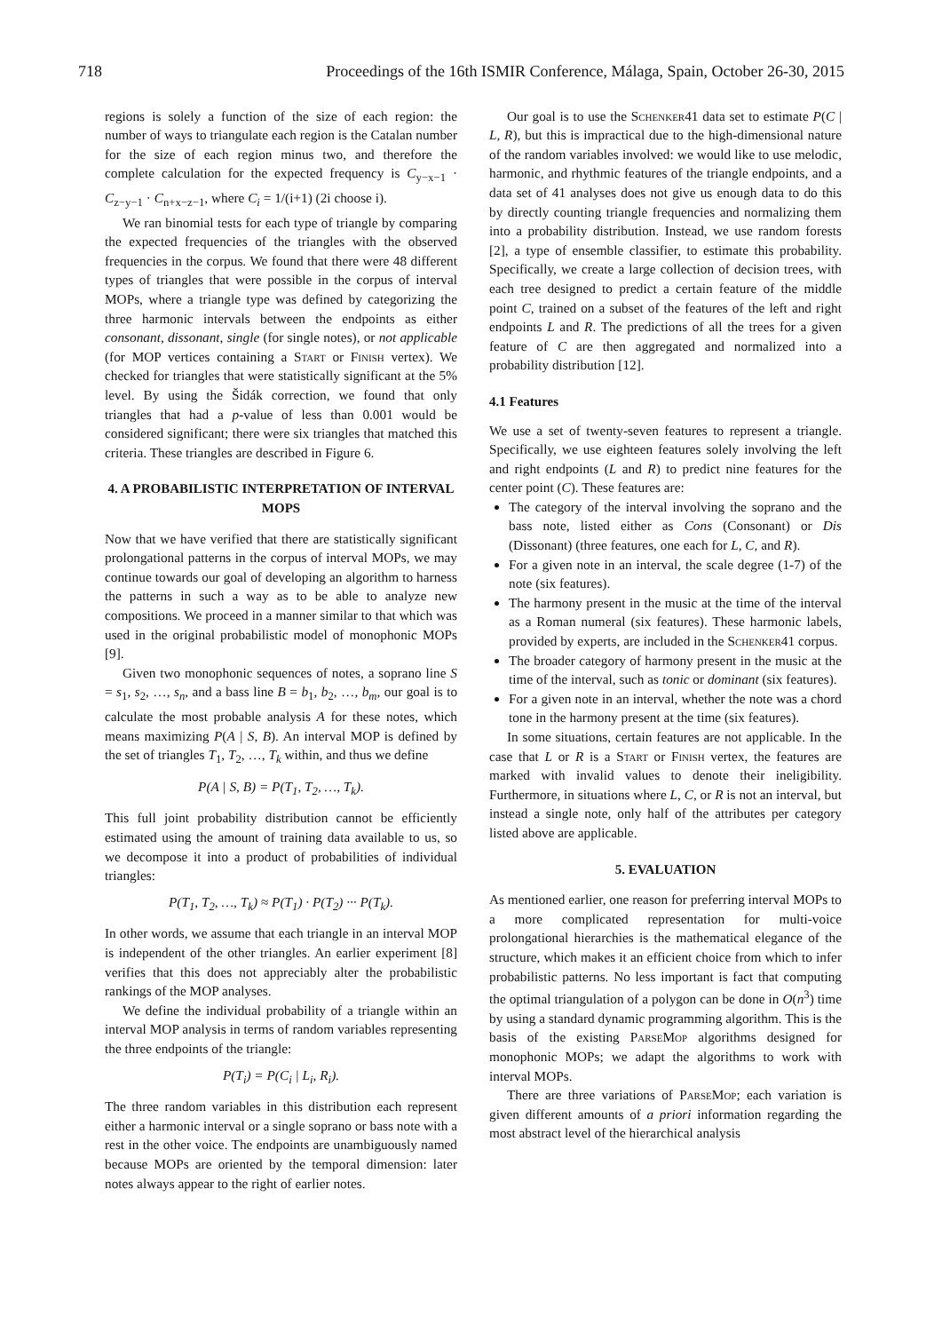718 Proceedings of the 16th ISMIR Conference, Málaga, Spain, October 26-30, 2015
regions is solely a function of the size of each region: the number of ways to triangulate each region is the Catalan number for the size of each region minus two, and therefore the complete calculation for the expected frequency is C<sub>y−x−1</sub> · C<sub>z−y−1</sub> · C<sub>n+x−z−1</sub>, where C<sub>i</sub> = 1/(i+1) (2i choose i).
We ran binomial tests for each type of triangle by comparing the expected frequencies of the triangles with the observed frequencies in the corpus. We found that there were 48 different types of triangles that were possible in the corpus of interval MOPs, where a triangle type was defined by categorizing the three harmonic intervals between the endpoints as either consonant, dissonant, single (for single notes), or not applicable (for MOP vertices containing a Start or Finish vertex). We checked for triangles that were statistically significant at the 5% level. By using the Šidák correction, we found that only triangles that had a p-value of less than 0.001 would be considered significant; there were six triangles that matched this criteria. These triangles are described in Figure 6.
4. A PROBABILISTIC INTERPRETATION OF INTERVAL MOPS
Now that we have verified that there are statistically significant prolongational patterns in the corpus of interval MOPs, we may continue towards our goal of developing an algorithm to harness the patterns in such a way as to be able to analyze new compositions. We proceed in a manner similar to that which was used in the original probabilistic model of monophonic MOPs [9].
Given two monophonic sequences of notes, a soprano line S = s<sub>1</sub>, s<sub>2</sub>, …, s<sub>n</sub>, and a bass line B = b<sub>1</sub>, b<sub>2</sub>, …, b<sub>m</sub>, our goal is to calculate the most probable analysis A for these notes, which means maximizing P(A | S, B). An interval MOP is defined by the set of triangles T<sub>1</sub>, T<sub>2</sub>, …, T<sub>k</sub> within, and thus we define
P(A | S, B) = P(T<sub>1</sub>, T<sub>2</sub>, …, T<sub>k</sub>).
This full joint probability distribution cannot be efficiently estimated using the amount of training data available to us, so we decompose it into a product of probabilities of individual triangles:
P(T<sub>1</sub>, T<sub>2</sub>, …, T<sub>k</sub>) ≈ P(T<sub>1</sub>) · P(T<sub>2</sub>) ··· P(T<sub>k</sub>).
In other words, we assume that each triangle in an interval MOP is independent of the other triangles. An earlier experiment [8] verifies that this does not appreciably alter the probabilistic rankings of the MOP analyses.
We define the individual probability of a triangle within an interval MOP analysis in terms of random variables representing the three endpoints of the triangle:
P(T<sub>i</sub>) = P(C<sub>i</sub> | L<sub>i</sub>, R<sub>i</sub>).
The three random variables in this distribution each represent either a harmonic interval or a single soprano or bass note with a rest in the other voice. The endpoints are unambiguously named because MOPs are oriented by the temporal dimension: later notes always appear to the right of earlier notes.
Our goal is to use the Schenker41 data set to estimate P(C | L, R), but this is impractical due to the high-dimensional nature of the random variables involved: we would like to use melodic, harmonic, and rhythmic features of the triangle endpoints, and a data set of 41 analyses does not give us enough data to do this by directly counting triangle frequencies and normalizing them into a probability distribution. Instead, we use random forests [2], a type of ensemble classifier, to estimate this probability. Specifically, we create a large collection of decision trees, with each tree designed to predict a certain feature of the middle point C, trained on a subset of the features of the left and right endpoints L and R. The predictions of all the trees for a given feature of C are then aggregated and normalized into a probability distribution [12].
4.1 Features
We use a set of twenty-seven features to represent a triangle. Specifically, we use eighteen features solely involving the left and right endpoints (L and R) to predict nine features for the center point (C). These features are:
The category of the interval involving the soprano and the bass note, listed either as Cons (Consonant) or Dis (Dissonant) (three features, one each for L, C, and R).
For a given note in an interval, the scale degree (1-7) of the note (six features).
The harmony present in the music at the time of the interval as a Roman numeral (six features). These harmonic labels, provided by experts, are included in the Schenker41 corpus.
The broader category of harmony present in the music at the time of the interval, such as tonic or dominant (six features).
For a given note in an interval, whether the note was a chord tone in the harmony present at the time (six features).
In some situations, certain features are not applicable. In the case that L or R is a Start or Finish vertex, the features are marked with invalid values to denote their ineligibility. Furthermore, in situations where L, C, or R is not an interval, but instead a single note, only half of the attributes per category listed above are applicable.
5. EVALUATION
As mentioned earlier, one reason for preferring interval MOPs to a more complicated representation for multi-voice prolongational hierarchies is the mathematical elegance of the structure, which makes it an efficient choice from which to infer probabilistic patterns. No less important is fact that computing the optimal triangulation of a polygon can be done in O(n<sup>3</sup>) time by using a standard dynamic programming algorithm. This is the basis of the existing ParseMop algorithms designed for monophonic MOPs; we adapt the algorithms to work with interval MOPs.
There are three variations of ParseMop; each variation is given different amounts of a priori information regarding the most abstract level of the hierarchical analysis